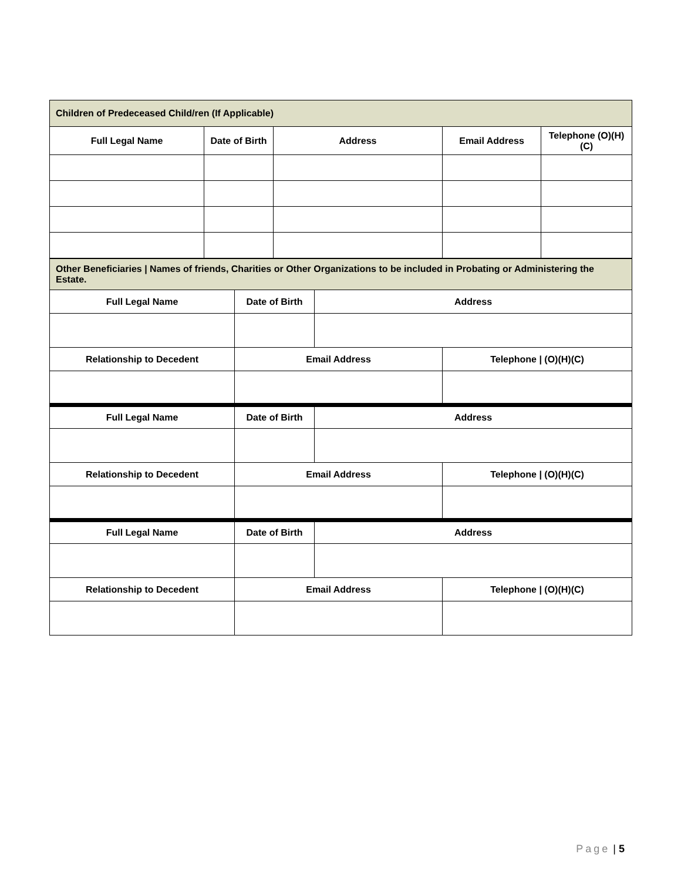| Children of Predeceased Child/ren (If Applicable) | | | | |
| Full Legal Name | Date of Birth | Address | Email Address | Telephone (O)(H)(C) |
| Other Beneficiaries / Names of friends, Charities or Other Organizations to be included in Probating or Administering the Estate. | | | |
| Full Legal Name | Date of Birth | Address | |
| Relationship to Decedent | Email Address | | Telephone / (O)(H)(C) |
| Full Legal Name | Date of Birth | Address | |
| Relationship to Decedent | Email Address | | Telephone / (O)(H)(C) |
| Full Legal Name | Date of Birth | Address | |
| Relationship to Decedent | Email Address | | Telephone / (O)(H)(C) |
Page | 5